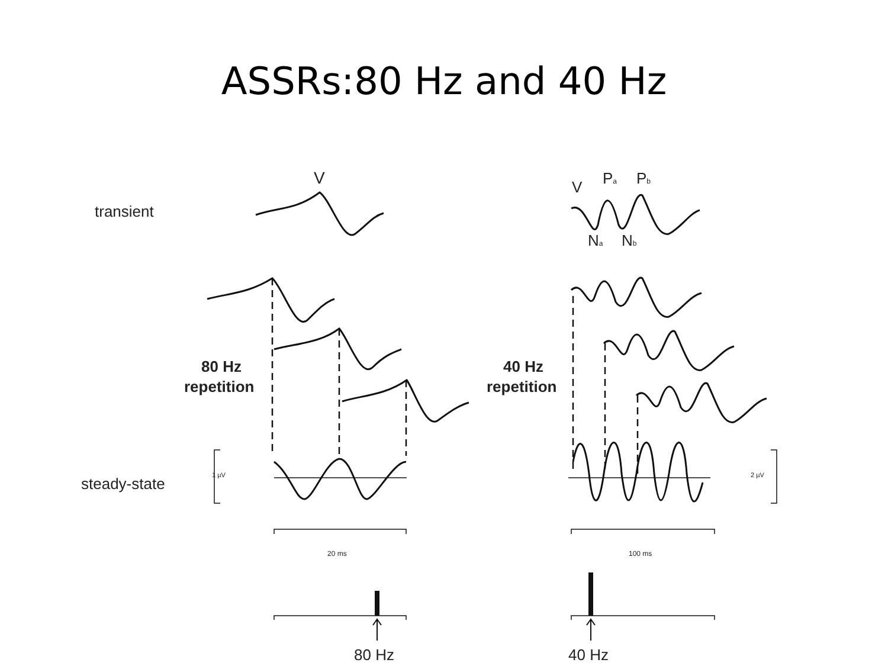ASSRs:80 Hz and 40 Hz
transient
V
steady-state
80 Hz
repetition
40 Hz
repetition
1 µV
2 µV
20 ms
100 ms
80 Hz
40 Hz
V
Pa
Pb
Na
Nb